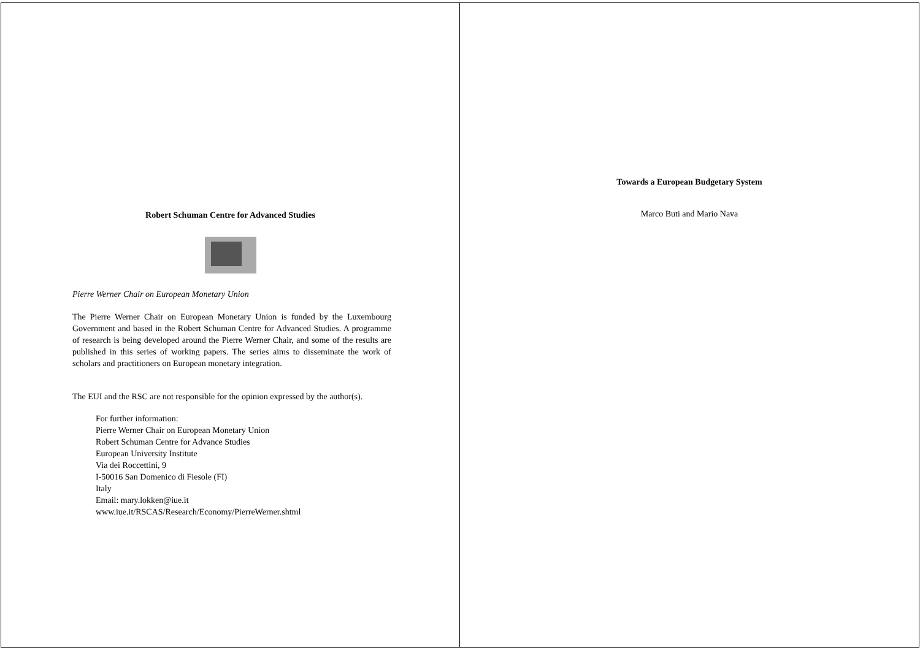Robert Schuman Centre for Advanced Studies
Pierre Werner Chair on European Monetary Union
The Pierre Werner Chair on European Monetary Union is funded by the Luxembourg Government and based in the Robert Schuman Centre for Advanced Studies. A programme of research is being developed around the Pierre Werner Chair, and some of the results are published in this series of working papers. The series aims to disseminate the work of scholars and practitioners on European monetary integration.
The EUI and the RSC are not responsible for the opinion expressed by the author(s).
For further information:
Pierre Werner Chair on European Monetary Union
Robert Schuman Centre for Advance Studies
European University Institute
Via dei Roccettini, 9
I-50016 San Domenico di Fiesole (FI)
Italy
Email: mary.lokken@iue.it
www.iue.it/RSCAS/Research/Economy/PierreWerner.shtml
Towards a European Budgetary System
Marco Buti and Mario Nava